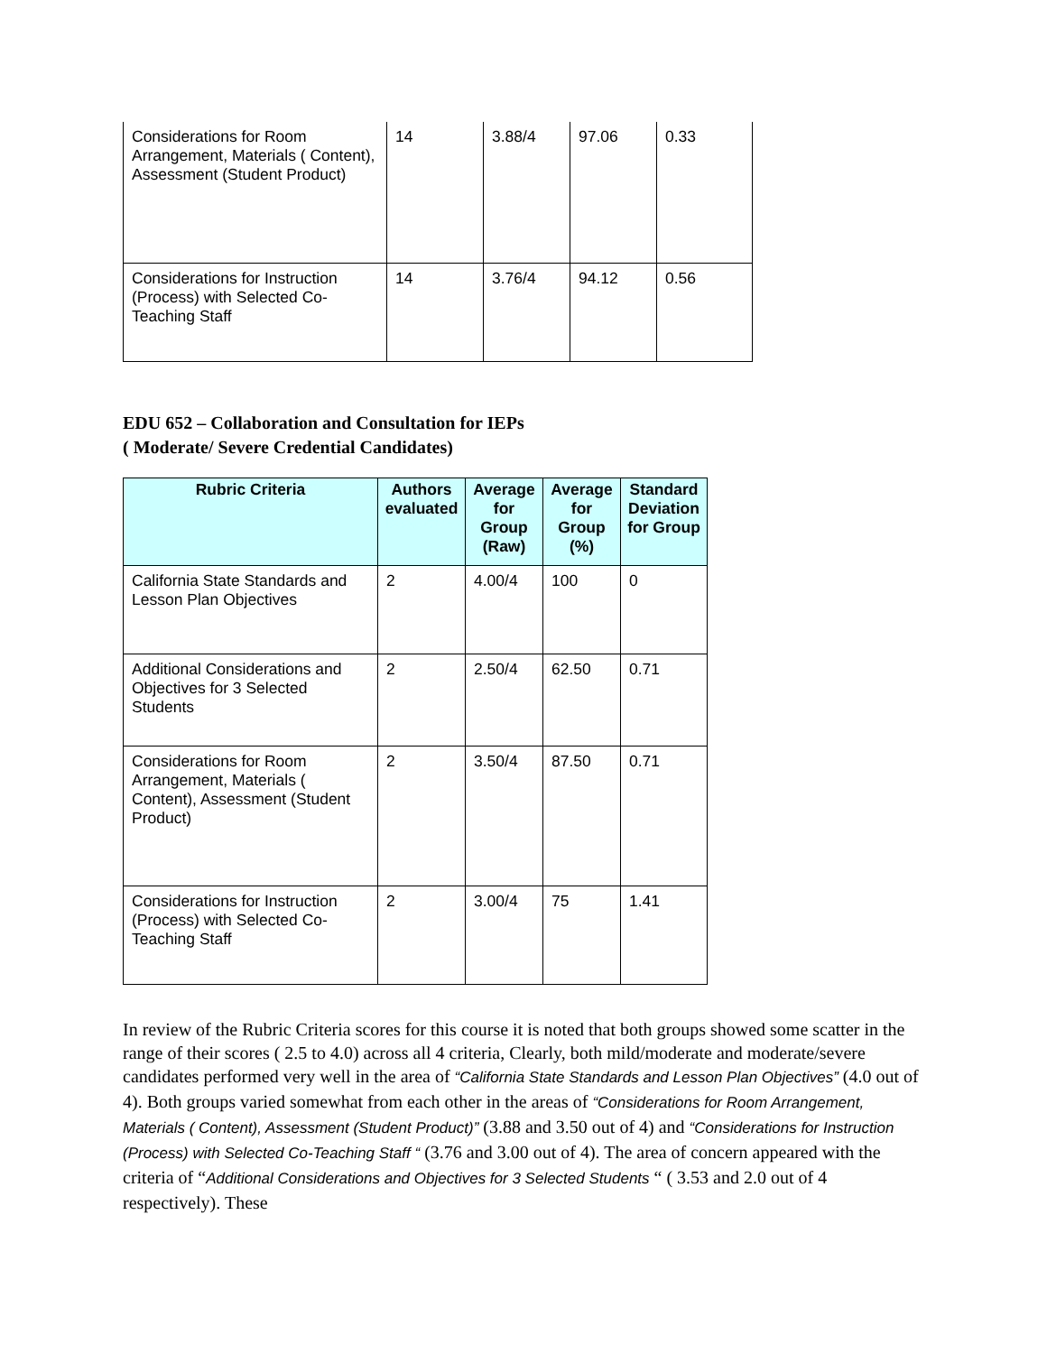| Considerations for Room Arrangement, Materials ( Content), Assessment (Student Product) | 14 | 3.88/4 | 97.06 | 0.33 |
| Considerations for Instruction (Process) with Selected Co-Teaching Staff | 14 | 3.76/4 | 94.12 | 0.56 |
EDU 652 – Collaboration and Consultation for IEPs
( Moderate/ Severe Credential Candidates)
| Rubric Criteria | Authors evaluated | Average for Group (Raw) | Average for Group (%) | Standard Deviation for Group |
| --- | --- | --- | --- | --- |
| California State Standards and Lesson Plan Objectives | 2 | 4.00/4 | 100 | 0 |
| Additional Considerations and Objectives for 3 Selected Students | 2 | 2.50/4 | 62.50 | 0.71 |
| Considerations for Room Arrangement, Materials ( Content), Assessment (Student Product) | 2 | 3.50/4 | 87.50 | 0.71 |
| Considerations for Instruction (Process) with Selected Co-Teaching Staff | 2 | 3.00/4 | 75 | 1.41 |
In review of the Rubric Criteria scores for this course it is noted that both groups showed some scatter in the range of their scores ( 2.5 to 4.0) across all 4 criteria, Clearly, both mild/moderate and moderate/severe candidates performed very well in the area of “California State Standards and Lesson Plan Objectives” (4.0 out of 4). Both groups varied somewhat from each other in the areas of “Considerations for Room Arrangement, Materials ( Content), Assessment (Student Product)” (3.88 and 3.50 out of 4) and “Considerations for Instruction (Process) with Selected Co-Teaching Staff “ (3.76 and 3.00 out of 4). The area of concern appeared with the criteria of “Additional Considerations and Objectives for 3 Selected Students “ ( 3.53 and 2.0 out of 4 respectively). These